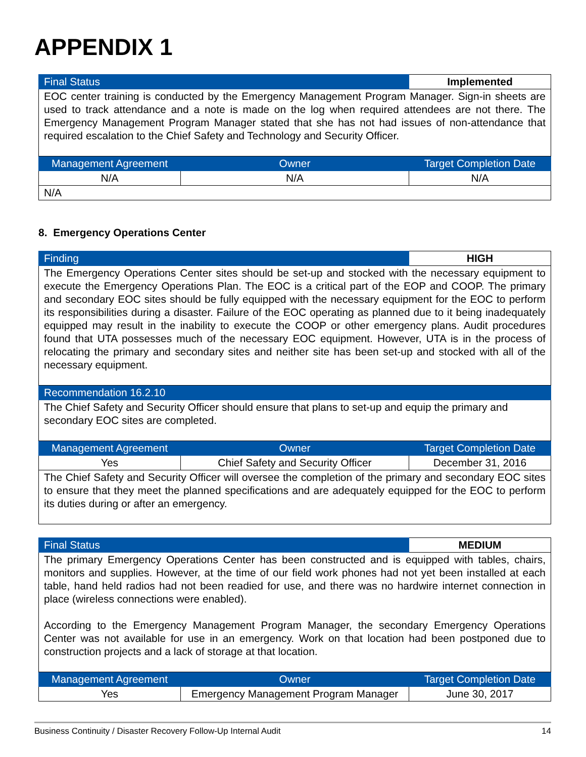APPENDIX 1
| Final Status | | Implemented |
| EOC center training is conducted by the Emergency Management Program Manager. Sign-in sheets are used to track attendance and a note is made on the log when required attendees are not there. The Emergency Management Program Manager stated that she has not had issues of non-attendance that required escalation to the Chief Safety and Technology and Security Officer. | | |
| Management Agreement | Owner | Target Completion Date |
| N/A | N/A | N/A |
| N/A | | |
8. Emergency Operations Center
| Finding | | HIGH |
| The Emergency Operations Center sites should be set-up and stocked with the necessary equipment to execute the Emergency Operations Plan. The EOC is a critical part of the EOP and COOP. The primary and secondary EOC sites should be fully equipped with the necessary equipment for the EOC to perform its responsibilities during a disaster. Failure of the EOC operating as planned due to it being inadequately equipped may result in the inability to execute the COOP or other emergency plans. Audit procedures found that UTA possesses much of the necessary EOC equipment. However, UTA is in the process of relocating the primary and secondary sites and neither site has been set-up and stocked with all of the necessary equipment. | | |
| Recommendation 16.2.10 | | |
| The Chief Safety and Security Officer should ensure that plans to set-up and equip the primary and secondary EOC sites are completed. | | |
| Management Agreement | Owner | Target Completion Date |
| Yes | Chief Safety and Security Officer | December 31, 2016 |
| The Chief Safety and Security Officer will oversee the completion of the primary and secondary EOC sites to ensure that they meet the planned specifications and are adequately equipped for the EOC to perform its duties during or after an emergency. | | |
| Final Status | | MEDIUM |
| The primary Emergency Operations Center has been constructed and is equipped with tables, chairs, monitors and supplies. However, at the time of our field work phones had not yet been installed at each table, hand held radios had not been readied for use, and there was no hardwire internet connection in place (wireless connections were enabled). According to the Emergency Management Program Manager, the secondary Emergency Operations Center was not available for use in an emergency. Work on that location had been postponed due to construction projects and a lack of storage at that location. | | |
| Management Agreement | Owner | Target Completion Date |
| Yes | Emergency Management Program Manager | June 30, 2017 |
Business Continuity / Disaster Recovery Follow-Up Internal Audit 14